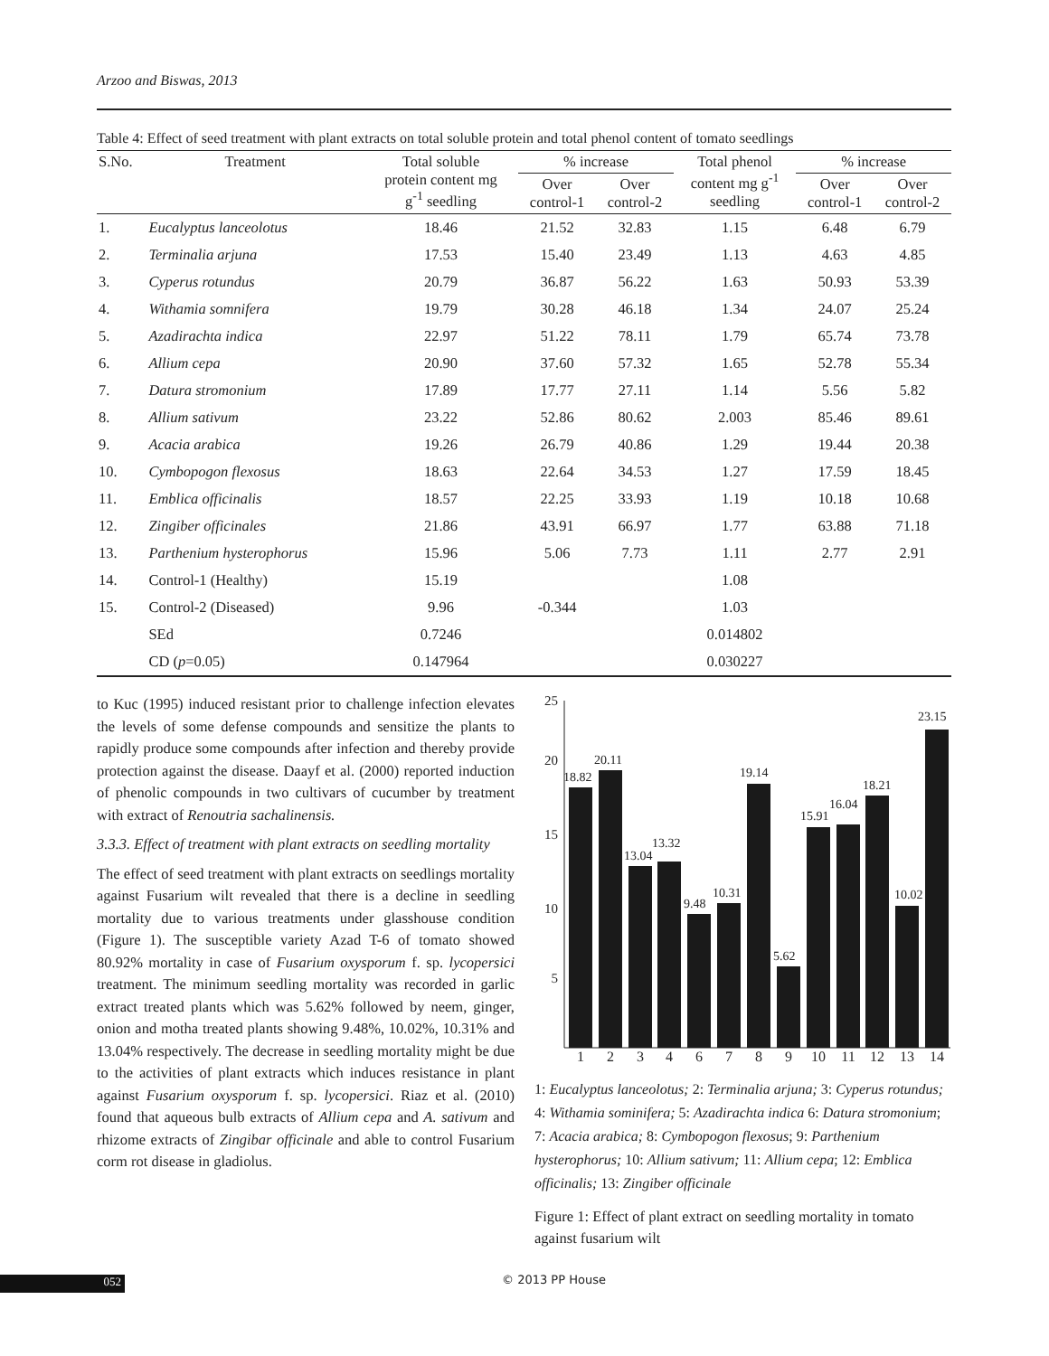Arzoo and Biswas, 2013
Table 4: Effect of seed treatment with plant extracts on total soluble protein and total phenol content of tomato seedlings
| S.No. | Treatment | Total soluble protein content mg g<sup>-1</sup> seedling | % increase | | Total phenol content mg g<sup>-1</sup> seedling | % increase | |
| --- | --- | --- | --- | --- | --- | --- | --- |
| | | | Over control-1 | Over control-2 | | Over control-1 | Over control-2 |
| 1. | Eucalyptus lanceolotus | 18.46 | 21.52 | 32.83 | 1.15 | 6.48 | 6.79 |
| 2. | Terminalia arjuna | 17.53 | 15.40 | 23.49 | 1.13 | 4.63 | 4.85 |
| 3. | Cyperus rotundus | 20.79 | 36.87 | 56.22 | 1.63 | 50.93 | 53.39 |
| 4. | Withamia somnifera | 19.79 | 30.28 | 46.18 | 1.34 | 24.07 | 25.24 |
| 5. | Azadirachta indica | 22.97 | 51.22 | 78.11 | 1.79 | 65.74 | 73.78 |
| 6. | Allium cepa | 20.90 | 37.60 | 57.32 | 1.65 | 52.78 | 55.34 |
| 7. | Datura stromonium | 17.89 | 17.77 | 27.11 | 1.14 | 5.56 | 5.82 |
| 8. | Allium sativum | 23.22 | 52.86 | 80.62 | 2.003 | 85.46 | 89.61 |
| 9. | Acacia arabica | 19.26 | 26.79 | 40.86 | 1.29 | 19.44 | 20.38 |
| 10. | Cymbopogon flexosus | 18.63 | 22.64 | 34.53 | 1.27 | 17.59 | 18.45 |
| 11. | Emblica officinalis | 18.57 | 22.25 | 33.93 | 1.19 | 10.18 | 10.68 |
| 12. | Zingiber officinales | 21.86 | 43.91 | 66.97 | 1.77 | 63.88 | 71.18 |
| 13. | Parthenium hysterophorus | 15.96 | 5.06 | 7.73 | 1.11 | 2.77 | 2.91 |
| 14. | Control-1 (Healthy) | 15.19 | | | 1.08 | | |
| 15. | Control-2 (Diseased) | 9.96 | -0.344 | | 1.03 | | |
| | SEd | 0.7246 | | | 0.014802 | | |
| | CD ( p =0.05) | 0.147964 | | | 0.030227 | | |
to Kuc (1995) induced resistant prior to challenge infection elevates the levels of some defense compounds and sensitize the plants to rapidly produce some compounds after infection and thereby provide protection against the disease. Daayf et al. (2000) reported induction of phenolic compounds in two cultivars of cucumber by treatment with extract of Renoutria sachalinensis.
3.3.3. Effect of treatment with plant extracts on seedling mortality
The effect of seed treatment with plant extracts on seedlings mortality against Fusarium wilt revealed that there is a decline in seedling mortality due to various treatments under glasshouse condition (Figure 1). The susceptible variety Azad T-6 of tomato showed 80.92% mortality in case of Fusarium oxysporum f. sp. lycopersici treatment. The minimum seedling mortality was recorded in garlic extract treated plants which was 5.62% followed by neem, ginger, onion and motha treated plants showing 9.48%, 10.02%, 10.31% and 13.04% respectively. The decrease in seedling mortality might be due to the activities of plant extracts which induces resistance in plant against Fusarium oxysporum f. sp. lycopersici. Riaz et al. (2010) found that aqueous bulb extracts of Allium cepa and A. sativum and rhizome extracts of Zingibar officinale and able to control Fusarium corm rot disease in gladiolus.
25
20
15
10
5
18.82
20.11
13.04
13.32
9.48
10.31
19.14
5.62
15.91
16.04
18.21
10.02
23.15
1
2
3
4
6
7
8
9
10
11
12
13
14
1: Eucalyptus lanceolotus; 2: Terminalia arjuna; 3: Cyperus rotundus; 4: Withamia sominifera; 5: Azadirachta indica 6: Datura stromonium; 7: Acacia arabica; 8: Cymbopogon flexosus; 9: Parthenium hysterophorus; 10: Allium sativum; 11: Allium cepa; 12: Emblica officinalis; 13: Zingiber officinale
Figure 1: Effect of plant extract on seedling mortality in tomato against fusarium wilt
052 © 2013 PP House